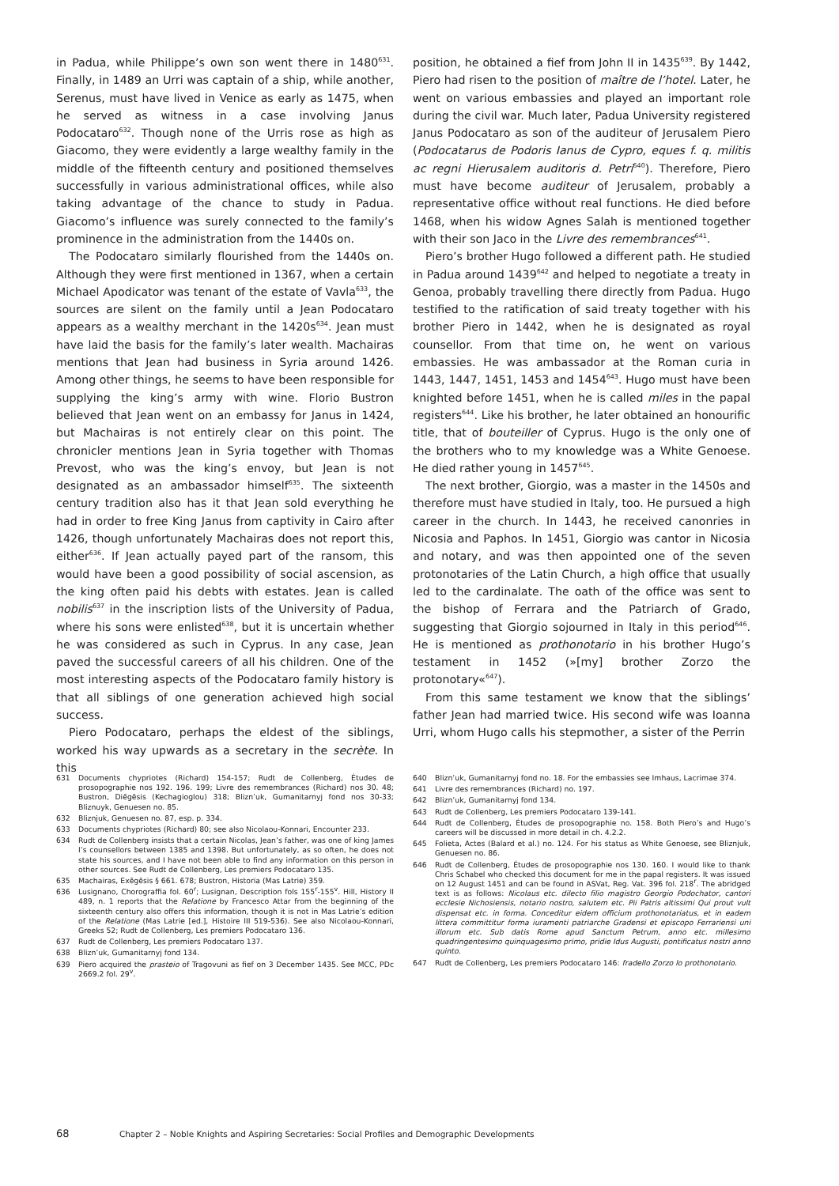in Padua, while Philippe’s own son went there in 1480<sup>631</sup>. Finally, in 1489 an Urri was captain of a ship, while another, Serenus, must have lived in Venice as early as 1475, when he served as witness in a case involving Janus Podocataro<sup>632</sup>. Though none of the Urris rose as high as Giacomo, they were evidently a large wealthy family in the middle of the fifteenth century and positioned themselves successfully in various administrational offices, while also taking advantage of the chance to study in Padua. Giacomo’s influence was surely connected to the family’s prominence in the administration from the 1440s on.
The Podocataro similarly flourished from the 1440s on. Although they were first mentioned in 1367, when a certain Michael Apodicator was tenant of the estate of Vavla<sup>633</sup>, the sources are silent on the family until a Jean Podocataro appears as a wealthy merchant in the 1420s<sup>634</sup>. Jean must have laid the basis for the family’s later wealth. Machairas mentions that Jean had business in Syria around 1426. Among other things, he seems to have been responsible for supplying the king’s army with wine. Florio Bustron believed that Jean went on an embassy for Janus in 1424, but Machairas is not entirely clear on this point. The chronicler mentions Jean in Syria together with Thomas Prevost, who was the king’s envoy, but Jean is not designated as an ambassador himself<sup>635</sup>. The sixteenth century tradition also has it that Jean sold everything he had in order to free King Janus from captivity in Cairo after 1426, though unfortunately Machairas does not report this, either<sup>636</sup>. If Jean actually payed part of the ransom, this would have been a good possibility of social ascension, as the king often paid his debts with estates. Jean is called nobilis<sup>637</sup> in the inscription lists of the University of Padua, where his sons were enlisted<sup>638</sup>, but it is uncertain whether he was considered as such in Cyprus. In any case, Jean paved the successful careers of all his children. One of the most interesting aspects of the Podocataro family history is that all siblings of one generation achieved high social success.
Piero Podocataro, perhaps the eldest of the siblings, worked his way upwards as a secretary in the secrète. In this
position, he obtained a fief from John II in 1435<sup>639</sup>. By 1442, Piero had risen to the position of maître de l’hotel. Later, he went on various embassies and played an important role during the civil war. Much later, Padua University registered Janus Podocataro as son of the auditeur of Jerusalem Piero (Podocatarus de Podoris Ianus de Cypro, eques f. q. militis ac regni Hierusalem auditoris d. Petri<sup>640</sup>). Therefore, Piero must have become auditeur of Jerusalem, probably a representative office without real functions. He died before 1468, when his widow Agnes Salah is mentioned together with their son Jaco in the Livre des remembrances<sup>641</sup>.
Piero’s brother Hugo followed a different path. He studied in Padua around 1439<sup>642</sup> and helped to negotiate a treaty in Genoa, probably travelling there directly from Padua. Hugo testified to the ratification of said treaty together with his brother Piero in 1442, when he is designated as royal counsellor. From that time on, he went on various embassies. He was ambassador at the Roman curia in 1443, 1447, 1451, 1453 and 1454<sup>643</sup>. Hugo must have been knighted before 1451, when he is called miles in the papal registers<sup>644</sup>. Like his brother, he later obtained an honourific title, that of bouteiller of Cyprus. Hugo is the only one of the brothers who to my knowledge was a White Genoese. He died rather young in 1457<sup>645</sup>.
The next brother, Giorgio, was a master in the 1450s and therefore must have studied in Italy, too. He pursued a high career in the church. In 1443, he received canonries in Nicosia and Paphos. In 1451, Giorgio was cantor in Nicosia and notary, and was then appointed one of the seven protonotaries of the Latin Church, a high office that usually led to the cardinalate. The oath of the office was sent to the bishop of Ferrara and the Patriarch of Grado, suggesting that Giorgio sojourned in Italy in this period<sup>646</sup>. He is mentioned as prothonotario in his brother Hugo’s testament in 1452 (»[my] brother Zorzo the protonotary«<sup>647</sup>).
From this same testament we know that the siblings’ father Jean had married twice. His second wife was Ioanna Urri, whom Hugo calls his stepmother, a sister of the Perrin
631 Documents chypriotes (Richard) 154-157; Rudt de Collenberg, Études de prosopographie nos 192. 196. 199; Livre des remembrances (Richard) nos 30. 48; Bustron, Diēgēsis (Kechagioglou) 318; Blizn’uk, Gumanitarnyj fond nos 30-33; Bliznuyk, Genuesen no. 85.
632 Bliznjuk, Genuesen no. 87, esp. p. 334.
633 Documents chypriotes (Richard) 80; see also Nicolaou-Konnari, Encounter 233.
634 Rudt de Collenberg insists that a certain Nicolas, Jean’s father, was one of king James I’s counsellors between 1385 and 1398. But unfortunately, as so often, he does not state his sources, and I have not been able to find any information on this person in other sources. See Rudt de Collenberg, Les premiers Podocataro 135.
635 Machairas, Exēgēsis § 661. 678; Bustron, Historia (Mas Latrie) 359.
636 Lusignano, Chorograffia fol. 60<sup>r</sup>; Lusignan, Description fols 155<sup>r</sup>-155<sup>v</sup>. Hill, History II 489, n. 1 reports that the Relatione by Francesco Attar from the beginning of the sixteenth century also offers this information, though it is not in Mas Latrie’s edition of the Relatione (Mas Latrie [ed.], Histoire III 519-536). See also Nicolaou-Konnari, Greeks 52; Rudt de Collenberg, Les premiers Podocataro 136.
637 Rudt de Collenberg, Les premiers Podocataro 137.
638 Blizn’uk, Gumanitarnyj fond 134.
639 Piero acquired the prasteio of Tragovuni as fief on 3 December 1435. See MCC, PDc 2669.2 fol. 29<sup>v</sup>.
640 Blizn’uk, Gumanitarnyj fond no. 18. For the embassies see Imhaus, Lacrimae 374.
641 Livre des remembrances (Richard) no. 197.
642 Blizn’uk, Gumanitarnyj fond 134.
643 Rudt de Collenberg, Les premiers Podocataro 139-141.
644 Rudt de Collenberg, Études de prosopographie no. 158. Both Piero’s and Hugo’s careers will be discussed in more detail in ch. 4.2.2.
645 Folieta, Actes (Balard et al.) no. 124. For his status as White Genoese, see Bliznjuk, Genuesen no. 86.
646 Rudt de Collenberg, Études de prosopographie nos 130. 160. I would like to thank Chris Schabel who checked this document for me in the papal registers. It was issued on 12 August 1451 and can be found in ASVat, Reg. Vat. 396 fol. 218<sup>r</sup>. The abridged text is as follows: Nicolaus etc. dilecto filio magistro Georgio Podochator, cantori ecclesie Nichosiensis, notario nostro, salutem etc. Pii Patris altissimi Qui prout vult dispensat etc. in forma. Conceditur eidem officium prothonotariatus, et in eadem littera committitur forma iuramenti patriarche Gradensi et episcopo Ferrariensi uni illorum etc. Sub datis Rome apud Sanctum Petrum, anno etc. millesimo quadringentesimo quinquagesimo primo, pridie Idus Augusti, pontificatus nostri anno quinto.
647 Rudt de Collenberg, Les premiers Podocataro 146: fradello Zorzo lo prothonotario.
68 Chapter 2 – Noble Knights and Aspiring Secretaries: Social Profiles and Demographic Developments